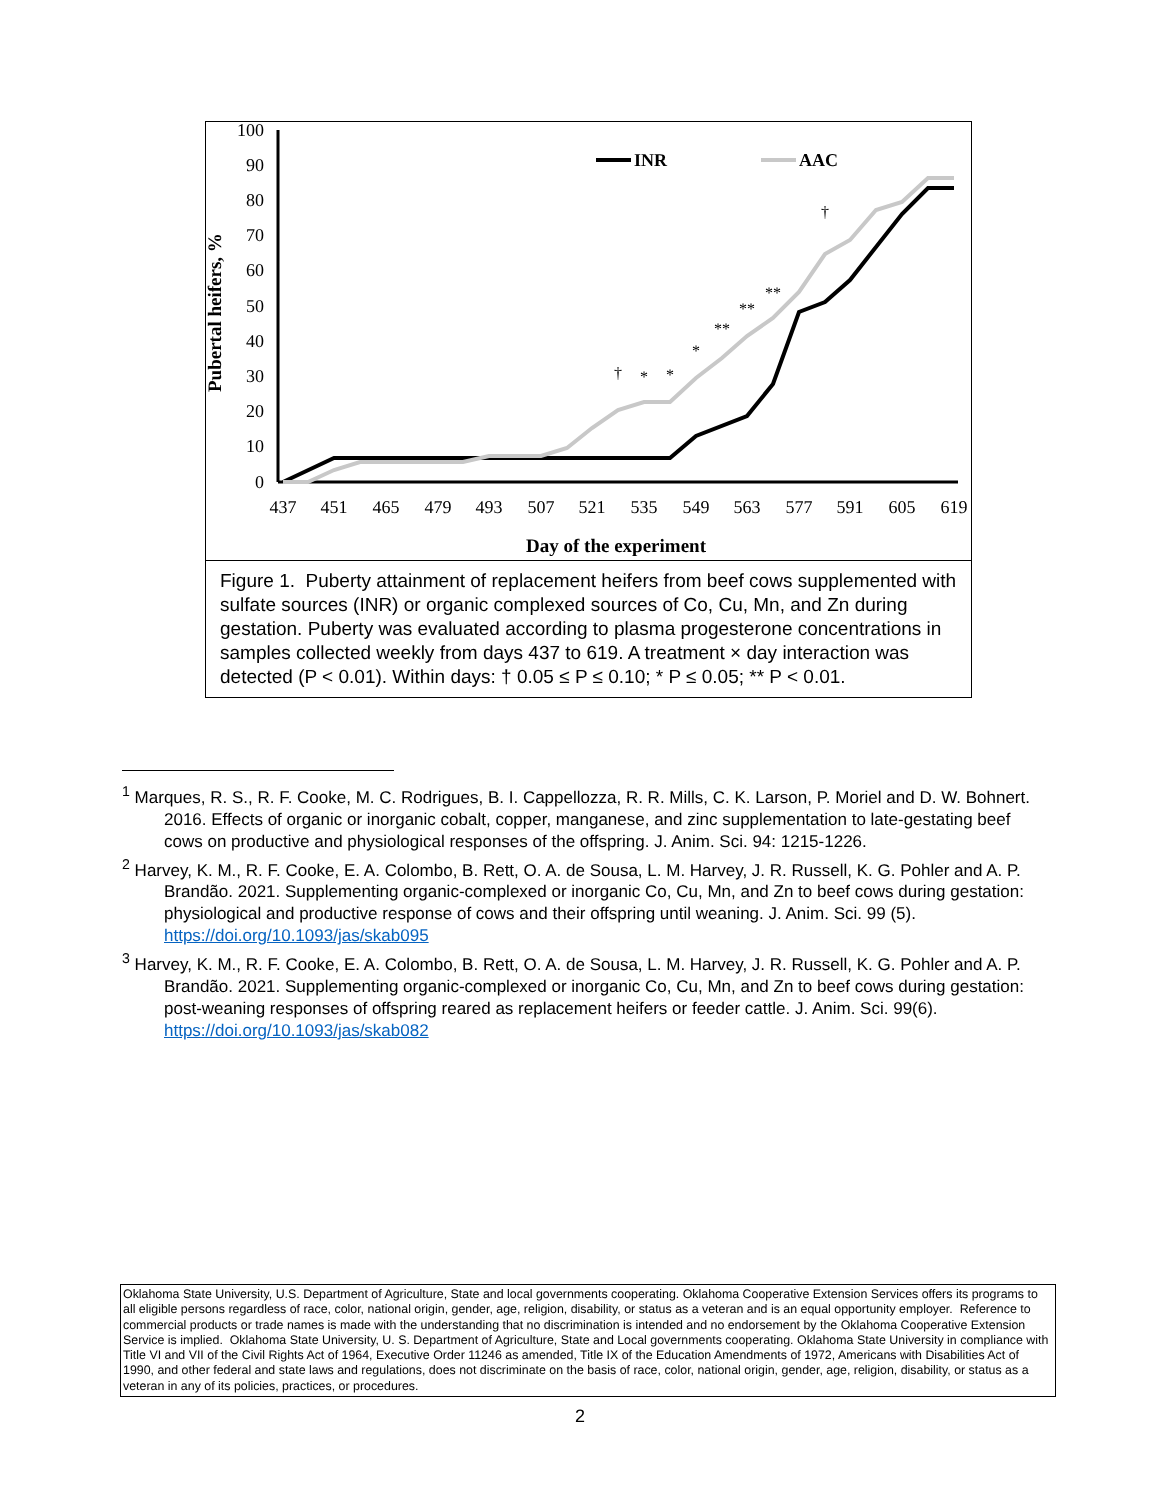100
90
80
70
60
50
40
30
20
10
0
437
451
465
479
493
507
521
535
549
563
577
591
605
619
Day of the experiment
Pubertal heifers, %
INR
AAC
†
*
*
*
**
**
**
†
Figure 1. Puberty attainment of replacement heifers from beef cows supplemented with sulfate sources (INR) or organic complexed sources of Co, Cu, Mn, and Zn during gestation. Puberty was evaluated according to plasma progesterone concentrations in samples collected weekly from days 437 to 619. A treatment × day interaction was detected (P < 0.01). Within days: † 0.05 ≤ P ≤ 0.10; * P ≤ 0.05; ** P < 0.01.
<sup>1</sup> Marques, R. S., R. F. Cooke, M. C. Rodrigues, B. I. Cappellozza, R. R. Mills, C. K. Larson, P. Moriel and D. W. Bohnert. 2016. Effects of organic or inorganic cobalt, copper, manganese, and zinc supplementation to late-gestating beef cows on productive and physiological responses of the offspring. J. Anim. Sci. 94: 1215-1226.
<sup>2</sup> Harvey, K. M., R. F. Cooke, E. A. Colombo, B. Rett, O. A. de Sousa, L. M. Harvey, J. R. Russell, K. G. Pohler and A. P. Brandão. 2021. Supplementing organic-complexed or inorganic Co, Cu, Mn, and Zn to beef cows during gestation: physiological and productive response of cows and their offspring until weaning. J. Anim. Sci. 99 (5). https://doi.org/10.1093/jas/skab095
<sup>3</sup> Harvey, K. M., R. F. Cooke, E. A. Colombo, B. Rett, O. A. de Sousa, L. M. Harvey, J. R. Russell, K. G. Pohler and A. P. Brandão. 2021. Supplementing organic-complexed or inorganic Co, Cu, Mn, and Zn to beef cows during gestation: post-weaning responses of offspring reared as replacement heifers or feeder cattle. J. Anim. Sci. 99(6). https://doi.org/10.1093/jas/skab082
Oklahoma State University, U.S. Department of Agriculture, State and local governments cooperating. Oklahoma Cooperative Extension Services offers its programs to all eligible persons regardless of race, color, national origin, gender, age, religion, disability, or status as a veteran and is an equal opportunity employer. Reference to commercial products or trade names is made with the understanding that no discrimination is intended and no endorsement by the Oklahoma Cooperative Extension Service is implied. Oklahoma State University, U. S. Department of Agriculture, State and Local governments cooperating. Oklahoma State University in compliance with Title VI and VII of the Civil Rights Act of 1964, Executive Order 11246 as amended, Title IX of the Education Amendments of 1972, Americans with Disabilities Act of 1990, and other federal and state laws and regulations, does not discriminate on the basis of race, color, national origin, gender, age, religion, disability, or status as a veteran in any of its policies, practices, or procedures.
2